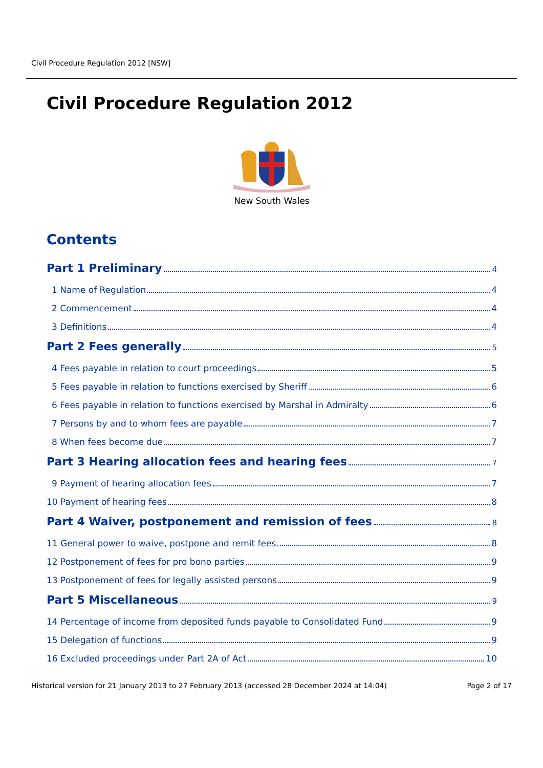Civil Procedure Regulation 2012 [NSW]
Civil Procedure Regulation 2012
New South Wales
Contents
Part 1 Preliminary 4
1 Name of Regulation 4
2 Commencement 4
3 Definitions 4
Part 2 Fees generally 5
4 Fees payable in relation to court proceedings 5
5 Fees payable in relation to functions exercised by Sheriff 6
6 Fees payable in relation to functions exercised by Marshal in Admiralty 6
7 Persons by and to whom fees are payable 7
8 When fees become due 7
Part 3 Hearing allocation fees and hearing fees 7
9 Payment of hearing allocation fees 7
10 Payment of hearing fees 8
Part 4 Waiver, postponement and remission of fees 8
11 General power to waive, postpone and remit fees 8
12 Postponement of fees for pro bono parties 9
13 Postponement of fees for legally assisted persons 9
Part 5 Miscellaneous 9
14 Percentage of income from deposited funds payable to Consolidated Fund 9
15 Delegation of functions 9
16 Excluded proceedings under Part 2A of Act 10
Historical version for 21 January 2013 to 27 February 2013 (accessed 28 December 2024 at 14:04) Page 2 of 17